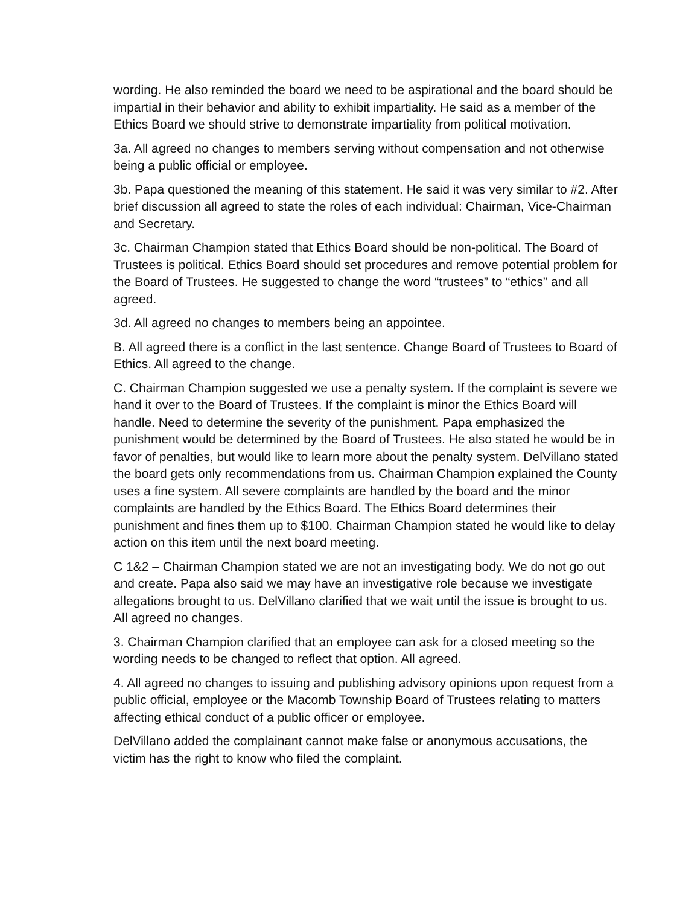wording. He also reminded the board we need to be aspirational and the board should be impartial in their behavior and ability to exhibit impartiality. He said as a member of the Ethics Board we should strive to demonstrate impartiality from political motivation.
3a. All agreed no changes to members serving without compensation and not otherwise being a public official or employee.
3b. Papa questioned the meaning of this statement. He said it was very similar to #2. After brief discussion all agreed to state the roles of each individual: Chairman, Vice-Chairman and Secretary.
3c. Chairman Champion stated that Ethics Board should be non-political. The Board of Trustees is political. Ethics Board should set procedures and remove potential problem for the Board of Trustees. He suggested to change the word “trustees” to “ethics” and all agreed.
3d. All agreed no changes to members being an appointee.
B. All agreed there is a conflict in the last sentence. Change Board of Trustees to Board of Ethics. All agreed to the change.
C. Chairman Champion suggested we use a penalty system. If the complaint is severe we hand it over to the Board of Trustees. If the complaint is minor the Ethics Board will handle. Need to determine the severity of the punishment. Papa emphasized the punishment would be determined by the Board of Trustees. He also stated he would be in favor of penalties, but would like to learn more about the penalty system. DelVillano stated the board gets only recommendations from us. Chairman Champion explained the County uses a fine system. All severe complaints are handled by the board and the minor complaints are handled by the Ethics Board. The Ethics Board determines their punishment and fines them up to $100. Chairman Champion stated he would like to delay action on this item until the next board meeting.
C 1&2 – Chairman Champion stated we are not an investigating body. We do not go out and create. Papa also said we may have an investigative role because we investigate allegations brought to us. DelVillano clarified that we wait until the issue is brought to us. All agreed no changes.
3. Chairman Champion clarified that an employee can ask for a closed meeting so the wording needs to be changed to reflect that option. All agreed.
4. All agreed no changes to issuing and publishing advisory opinions upon request from a public official, employee or the Macomb Township Board of Trustees relating to matters affecting ethical conduct of a public officer or employee.
DelVillano added the complainant cannot make false or anonymous accusations, the victim has the right to know who filed the complaint.